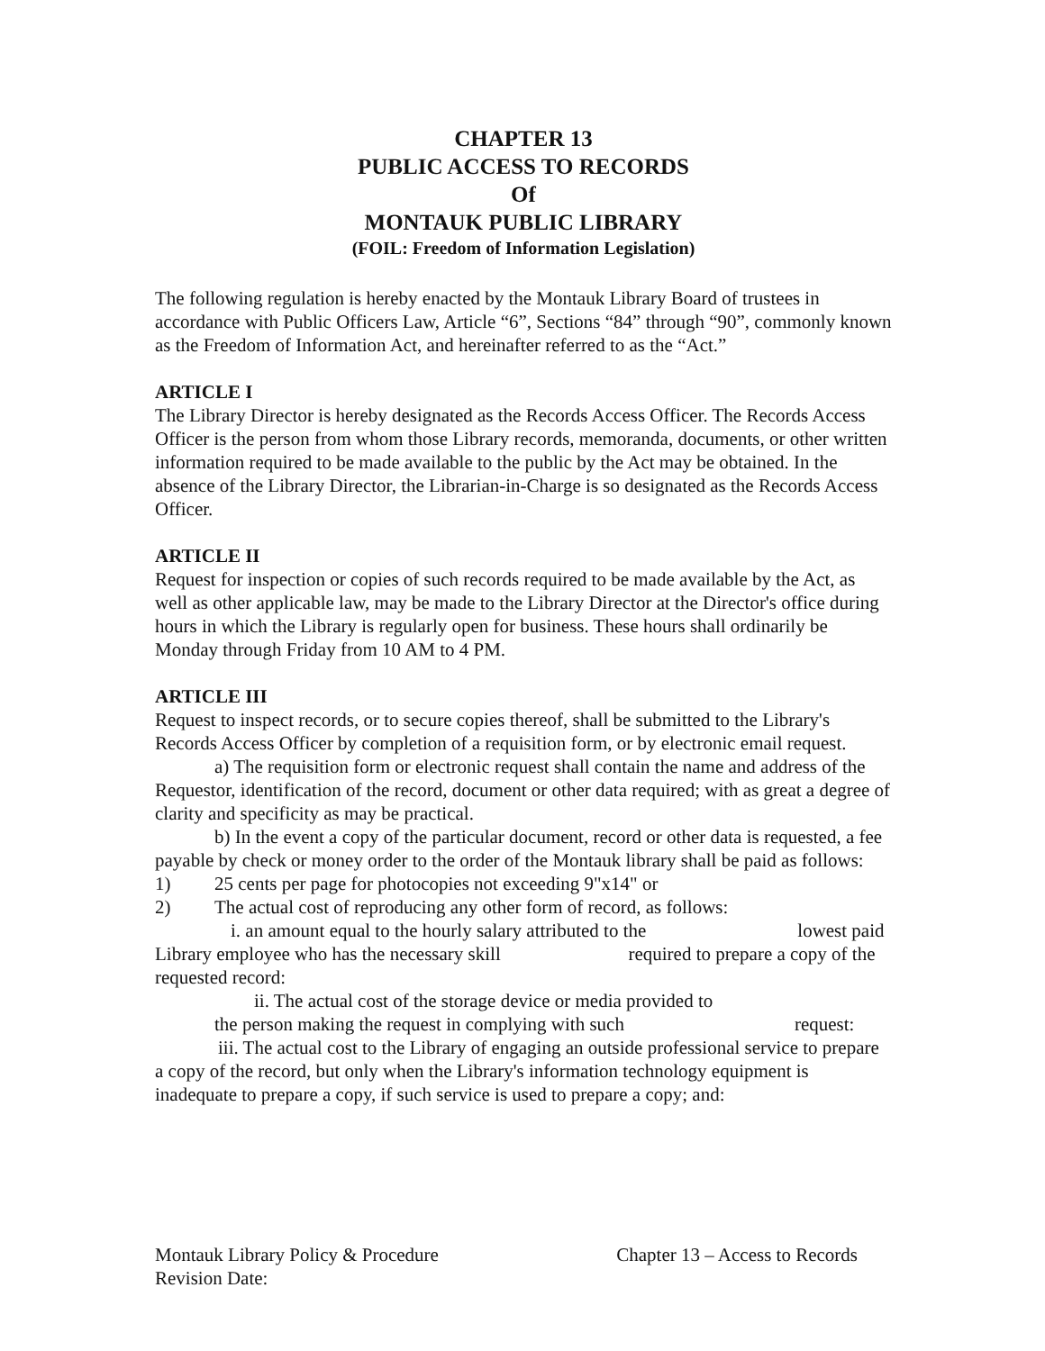CHAPTER 13
PUBLIC ACCESS TO RECORDS
Of
MONTAUK PUBLIC LIBRARY
(FOIL: Freedom of Information Legislation)
The following regulation is hereby enacted by the Montauk Library Board of trustees in accordance with Public Officers Law, Article “6”, Sections “84” through “90”, commonly known as the Freedom of Information Act, and hereinafter referred to as the “Act.”
ARTICLE I
The Library Director is hereby designated as the Records Access Officer. The Records Access Officer is the person from whom those Library records, memoranda, documents, or other written information required to be made available to the public by the Act may be obtained. In the absence of the Library Director, the Librarian-in-Charge is so designated as the Records Access Officer.
ARTICLE II
Request for inspection or copies of such records required to be made available by the Act, as well as other applicable law, may be made to the Library Director at the Director's office during hours in which the Library is regularly open for business. These hours shall ordinarily be Monday through Friday from 10 AM to 4 PM.
ARTICLE III
Request to inspect records, or to secure copies thereof, shall be submitted to the Library's Records Access Officer by completion of a requisition form, or by electronic email request.
a) The requisition form or electronic request shall contain the name and address of the Requestor, identification of the record, document or other data required; with as great a degree of clarity and specificity as may be practical.
b) In the event a copy of the particular document, record or other data is requested, a fee payable by check or money order to the order of the Montauk library shall be paid as follows:
1) 25 cents per page for photocopies not exceeding 9"x14" or
2) The actual cost of reproducing any other form of record, as follows:
i. an amount equal to the hourly salary attributed to the lowest paid Library employee who has the necessary skill required to prepare a copy of the requested record:
ii. The actual cost of the storage device or media provided to
the person making the request in complying with such request:
iii. The actual cost to the Library of engaging an outside professional service to prepare a copy of the record, but only when the Library's information technology equipment is inadequate to prepare a copy, if such service is used to prepare a copy; and:
Montauk Library Policy & Procedure Chapter 13 – Access to Records
Revision Date: